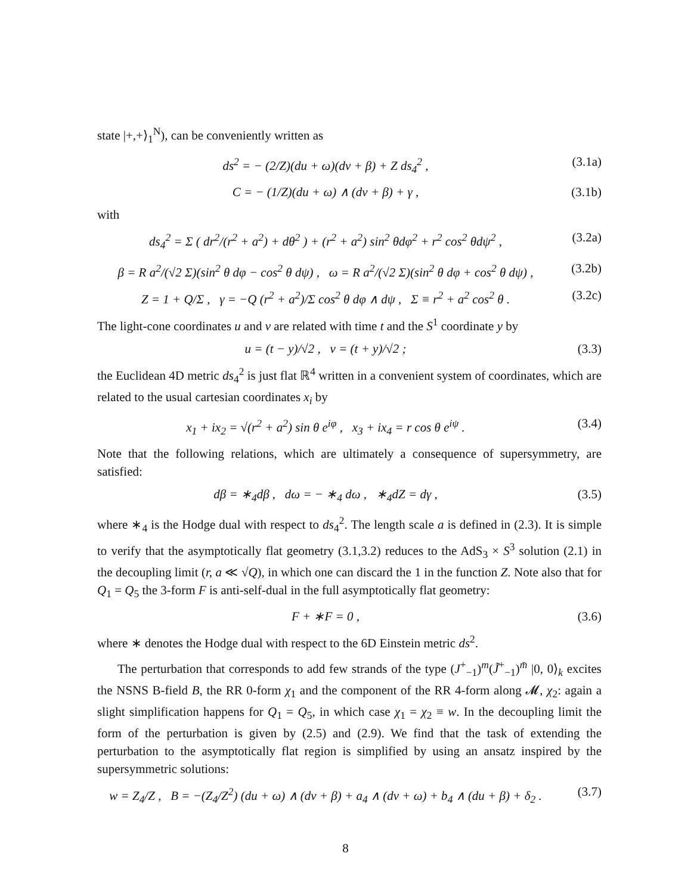state |+,+⟩<sub>1</sub><sup>N</sup>), can be conveniently written as
ds<sup>2</sup> = − (2/Z)(du + ω)(dv + β) + Z ds<sub>4</sub><sup>2</sup> , (3.1a)
C = − (1/Z)(du + ω) ∧ (dv + β) + γ , (3.1b)
with
ds<sub>4</sub><sup>2</sup> = Σ ( dr<sup>2</sup>/(r<sup>2</sup> + a<sup>2</sup>) + dθ<sup>2</sup> ) + (r<sup>2</sup> + a<sup>2</sup>) sin<sup>2</sup> θdφ<sup>2</sup> + r<sup>2</sup> cos<sup>2</sup> θdψ<sup>2</sup> , (3.2a)
β = R a<sup>2</sup>/(√2 Σ)(sin<sup>2</sup> θ dφ − cos<sup>2</sup> θ dψ) , ω = R a<sup>2</sup>/(√2 Σ)(sin<sup>2</sup> θ dφ + cos<sup>2</sup> θ dψ) , (3.2b)
Z = 1 + Q/Σ , γ = −Q (r<sup>2</sup> + a<sup>2</sup>)/Σ cos<sup>2</sup> θ dφ ∧ dψ , Σ ≡ r<sup>2</sup> + a<sup>2</sup> cos<sup>2</sup> θ . (3.2c)
The light-cone coordinates u and v are related with time t and the S<sup>1</sup> coordinate y by
u = (t − y)/√2 , v = (t + y)/√2 ; (3.3)
the Euclidean 4D metric ds<sub>4</sub><sup>2</sup> is just flat ℝ<sup>4</sup> written in a convenient system of coordinates, which are related to the usual cartesian coordinates x<sub>i</sub> by
x<sub>1</sub> + ix<sub>2</sub> = √(r<sup>2</sup> + a<sup>2</sup>) sin θ e<sup>iφ</sup> , x<sub>3</sub> + ix<sub>4</sub> = r cos θ e<sup>iψ</sup> . (3.4)
Note that the following relations, which are ultimately a consequence of supersymmetry, are satisfied:
dβ = ∗<sub>4</sub>dβ , dω = − ∗<sub>4</sub> dω , ∗<sub>4</sub>dZ = dγ , (3.5)
where ∗<sub>4</sub> is the Hodge dual with respect to ds<sub>4</sub><sup>2</sup>. The length scale a is defined in (2.3). It is simple to verify that the asymptotically flat geometry (3.1,3.2) reduces to the AdS<sub>3</sub> × S<sup>3</sup> solution (2.1) in the decoupling limit (r, a ≪ √Q), in which one can discard the 1 in the function Z. Note also that for Q<sub>1</sub> = Q<sub>5</sub> the 3-form F is anti-self-dual in the full asymptotically flat geometry:
F + ∗F = 0 , (3.6)
where ∗ denotes the Hodge dual with respect to the 6D Einstein metric ds<sup>2</sup>.
The perturbation that corresponds to add few strands of the type (J<sup>+</sup><sub>−1</sub>)<sup>m</sup>(J̃<sup>+</sup><sub>−1</sub>)<sup>m̄</sup> |0, 0⟩<sub>k</sub> excites the NSNS B-field B, the RR 0-form χ<sub>1</sub> and the component of the RR 4-form along 𝓜, χ<sub>2</sub>: again a slight simplification happens for Q<sub>1</sub> = Q<sub>5</sub>, in which case χ<sub>1</sub> = χ<sub>2</sub> ≡ w. In the decoupling limit the form of the perturbation is given by (2.5) and (2.9). We find that the task of extending the perturbation to the asymptotically flat region is simplified by using an ansatz inspired by the supersymmetric solutions:
w = Z<sub>4</sub>/Z , B = −(Z<sub>4</sub>/Z<sup>2</sup>) (du + ω) ∧ (dv + β) + a<sub>4</sub> ∧ (dv + ω) + b<sub>4</sub> ∧ (du + β) + δ<sub>2</sub> . (3.7)
8